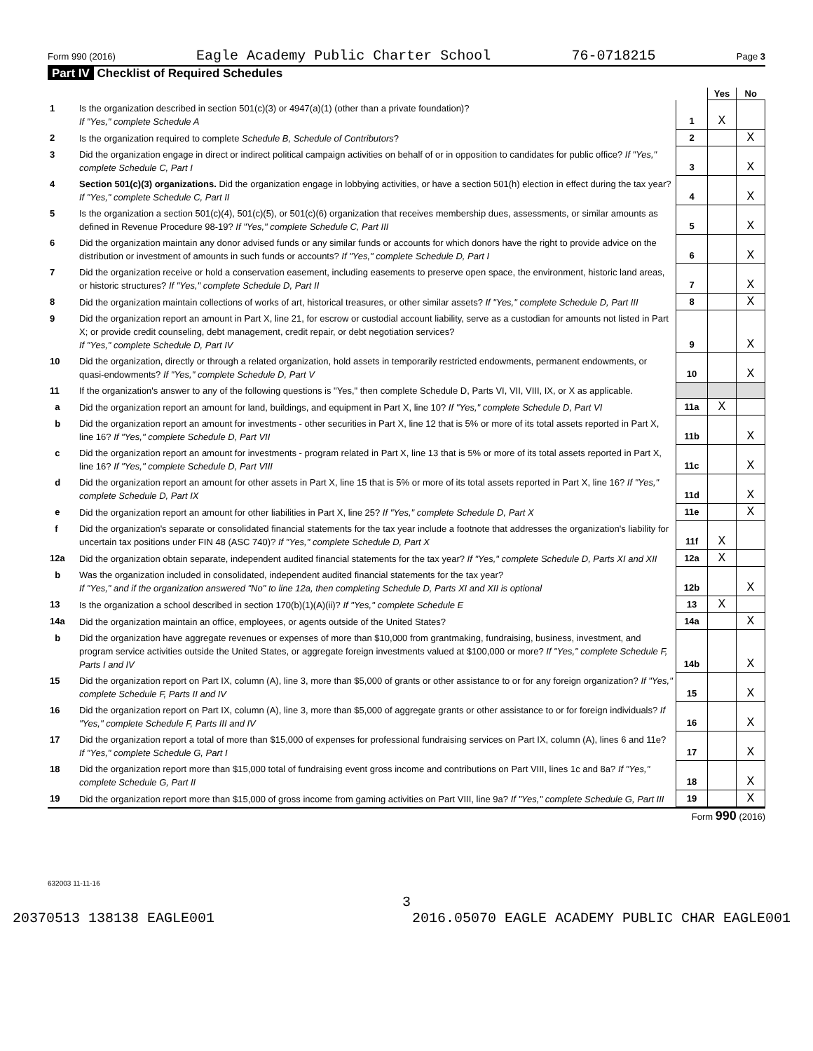Form 990 (2016) Eagle Academy Public Charter School 76-0718215 Page 3
Part IV Checklist of Required Schedules
| | | | Yes | No |
| 1 | Is the organization described in section 501(c)(3) or 4947(a)(1) (other than a private foundation)? If "Yes," complete Schedule A | 1 | X | |
| 2 | Is the organization required to complete Schedule B, Schedule of Contributors ? | 2 | | X |
| 3 | Did the organization engage in direct or indirect political campaign activities on behalf of or in opposition to candidates for public office? If "Yes," complete Schedule C, Part I | 3 | | X |
| 4 | Section 501(c)(3) organizations. Did the organization engage in lobbying activities, or have a section 501(h) election in effect during the tax year? If "Yes," complete Schedule C, Part II | 4 | | X |
| 5 | Is the organization a section 501(c)(4), 501(c)(5), or 501(c)(6) organization that receives membership dues, assessments, or similar amounts as defined in Revenue Procedure 98-19? If "Yes," complete Schedule C, Part III | 5 | | X |
| 6 | Did the organization maintain any donor advised funds or any similar funds or accounts for which donors have the right to provide advice on the distribution or investment of amounts in such funds or accounts? If "Yes," complete Schedule D, Part I | 6 | | X |
| 7 | Did the organization receive or hold a conservation easement, including easements to preserve open space, the environment, historic land areas, or historic structures? If "Yes," complete Schedule D, Part II | 7 | | X |
| 8 | Did the organization maintain collections of works of art, historical treasures, or other similar assets? If "Yes," complete Schedule D, Part III | 8 | | X |
| 9 | Did the organization report an amount in Part X, line 21, for escrow or custodial account liability, serve as a custodian for amounts not listed in Part X; or provide credit counseling, debt management, credit repair, or debt negotiation services? If "Yes," complete Schedule D, Part IV | 9 | | X |
| 10 | Did the organization, directly or through a related organization, hold assets in temporarily restricted endowments, permanent endowments, or quasi-endowments? If "Yes," complete Schedule D, Part V | 10 | | X |
| 11 | If the organization's answer to any of the following questions is "Yes," then complete Schedule D, Parts VI, VII, VIII, IX, or X as applicable. | | | |
| a | Did the organization report an amount for land, buildings, and equipment in Part X, line 10? If "Yes," complete Schedule D, Part VI | 11a | X | |
| b | Did the organization report an amount for investments - other securities in Part X, line 12 that is 5% or more of its total assets reported in Part X, line 16? If "Yes," complete Schedule D, Part VII | 11b | | X |
| c | Did the organization report an amount for investments - program related in Part X, line 13 that is 5% or more of its total assets reported in Part X, line 16? If "Yes," complete Schedule D, Part VIII | 11c | | X |
| d | Did the organization report an amount for other assets in Part X, line 15 that is 5% or more of its total assets reported in Part X, line 16? If "Yes," complete Schedule D, Part IX | 11d | | X |
| e | Did the organization report an amount for other liabilities in Part X, line 25? If "Yes," complete Schedule D, Part X | 11e | | X |
| f | Did the organization's separate or consolidated financial statements for the tax year include a footnote that addresses the organization's liability for uncertain tax positions under FIN 48 (ASC 740)? If "Yes," complete Schedule D, Part X | 11f | X | |
| 12a | Did the organization obtain separate, independent audited financial statements for the tax year? If "Yes," complete Schedule D, Parts XI and XII | 12a | X | |
| b | Was the organization included in consolidated, independent audited financial statements for the tax year? If "Yes," and if the organization answered "No" to line 12a, then completing Schedule D, Parts XI and XII is optional | 12b | | X |
| 13 | Is the organization a school described in section 170(b)(1)(A)(ii)? If "Yes," complete Schedule E | 13 | X | |
| 14a | Did the organization maintain an office, employees, or agents outside of the United States? | 14a | | X |
| b | Did the organization have aggregate revenues or expenses of more than $10,000 from grantmaking, fundraising, business, investment, and program service activities outside the United States, or aggregate foreign investments valued at $100,000 or more? If "Yes," complete Schedule F, Parts I and IV | 14b | | X |
| 15 | Did the organization report on Part IX, column (A), line 3, more than $5,000 of grants or other assistance to or for any foreign organization? If "Yes," complete Schedule F, Parts II and IV | 15 | | X |
| 16 | Did the organization report on Part IX, column (A), line 3, more than $5,000 of aggregate grants or other assistance to or for foreign individuals? If "Yes," complete Schedule F, Parts III and IV | 16 | | X |
| 17 | Did the organization report a total of more than $15,000 of expenses for professional fundraising services on Part IX, column (A), lines 6 and 11e? If "Yes," complete Schedule G, Part I | 17 | | X |
| 18 | Did the organization report more than $15,000 total of fundraising event gross income and contributions on Part VIII, lines 1c and 8a? If "Yes," complete Schedule G, Part II | 18 | | X |
| 19 | Did the organization report more than $15,000 of gross income from gaming activities on Part VIII, line 9a? If "Yes," complete Schedule G, Part III | 19 | | X |
Form 990 (2016)
632003 11-11-16
3
20370513 138138 EAGLE001 2016.05070 EAGLE ACADEMY PUBLIC CHAR EAGLE001